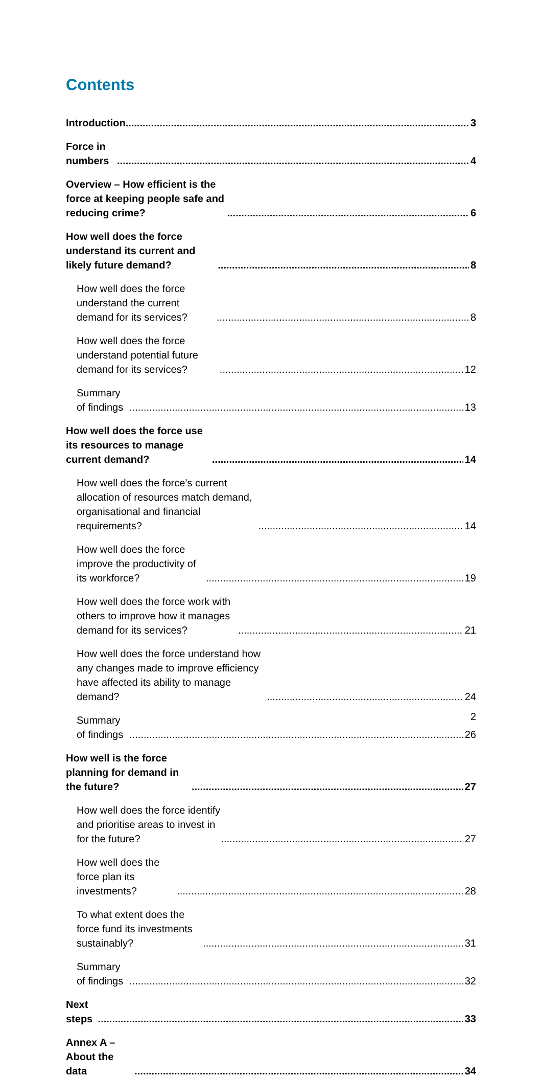Contents
Introduction 3
Force in numbers 4
Overview – How efficient is the force at keeping people safe and reducing crime? 6
How well does the force understand its current and likely future demand? 8
How well does the force understand the current demand for its services? 8
How well does the force understand potential future demand for its services? 12
Summary of findings 13
How well does the force use its resources to manage current demand? 14
How well does the force’s current allocation of resources match demand, organisational and financial requirements? 14
How well does the force improve the productivity of its workforce? 19
How well does the force work with others to improve how it manages demand for its services? 21
How well does the force understand how any changes made to improve efficiency have affected its ability to manage demand? 24
Summary of findings 26
How well is the force planning for demand in the future? 27
How well does the force identify and prioritise areas to invest in for the future? 27
How well does the force plan its investments? 28
To what extent does the force fund its investments sustainably? 31
Summary of findings 32
Next steps 33
Annex A – About the data 34
2